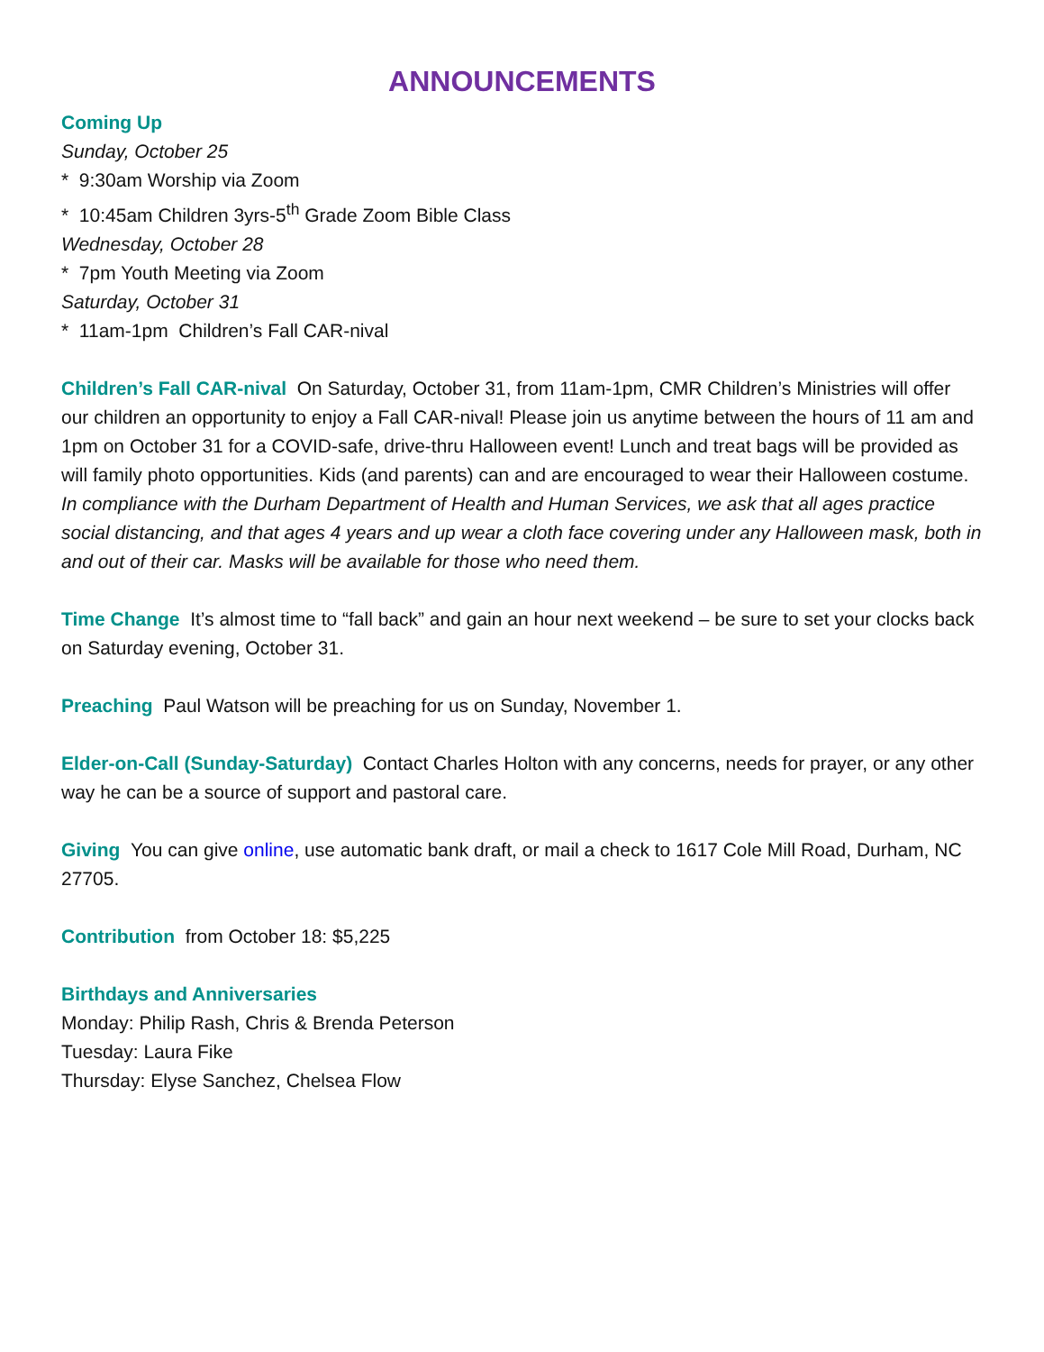ANNOUNCEMENTS
Coming Up
Sunday, October 25
* 9:30am Worship via Zoom
* 10:45am Children 3yrs-5<sup>th</sup> Grade Zoom Bible Class
Wednesday, October 28
* 7pm Youth Meeting via Zoom
Saturday, October 31
* 11am-1pm Children’s Fall CAR-nival
Children’s Fall CAR-nival On Saturday, October 31, from 11am-1pm, CMR Children’s Ministries will offer our children an opportunity to enjoy a Fall CAR-nival! Please join us anytime between the hours of 11 am and 1pm on October 31 for a COVID-safe, drive-thru Halloween event! Lunch and treat bags will be provided as will family photo opportunities. Kids (and parents) can and are encouraged to wear their Halloween costume. In compliance with the Durham Department of Health and Human Services, we ask that all ages practice social distancing, and that ages 4 years and up wear a cloth face covering under any Halloween mask, both in and out of their car. Masks will be available for those who need them.
Time Change It’s almost time to “fall back” and gain an hour next weekend – be sure to set your clocks back on Saturday evening, October 31.
Preaching Paul Watson will be preaching for us on Sunday, November 1.
Elder-on-Call (Sunday-Saturday) Contact Charles Holton with any concerns, needs for prayer, or any other way he can be a source of support and pastoral care.
Giving You can give online, use automatic bank draft, or mail a check to 1617 Cole Mill Road, Durham, NC 27705.
Contribution from October 18: $5,225
Birthdays and Anniversaries
Monday: Philip Rash, Chris & Brenda Peterson
Tuesday: Laura Fike
Thursday: Elyse Sanchez, Chelsea Flow